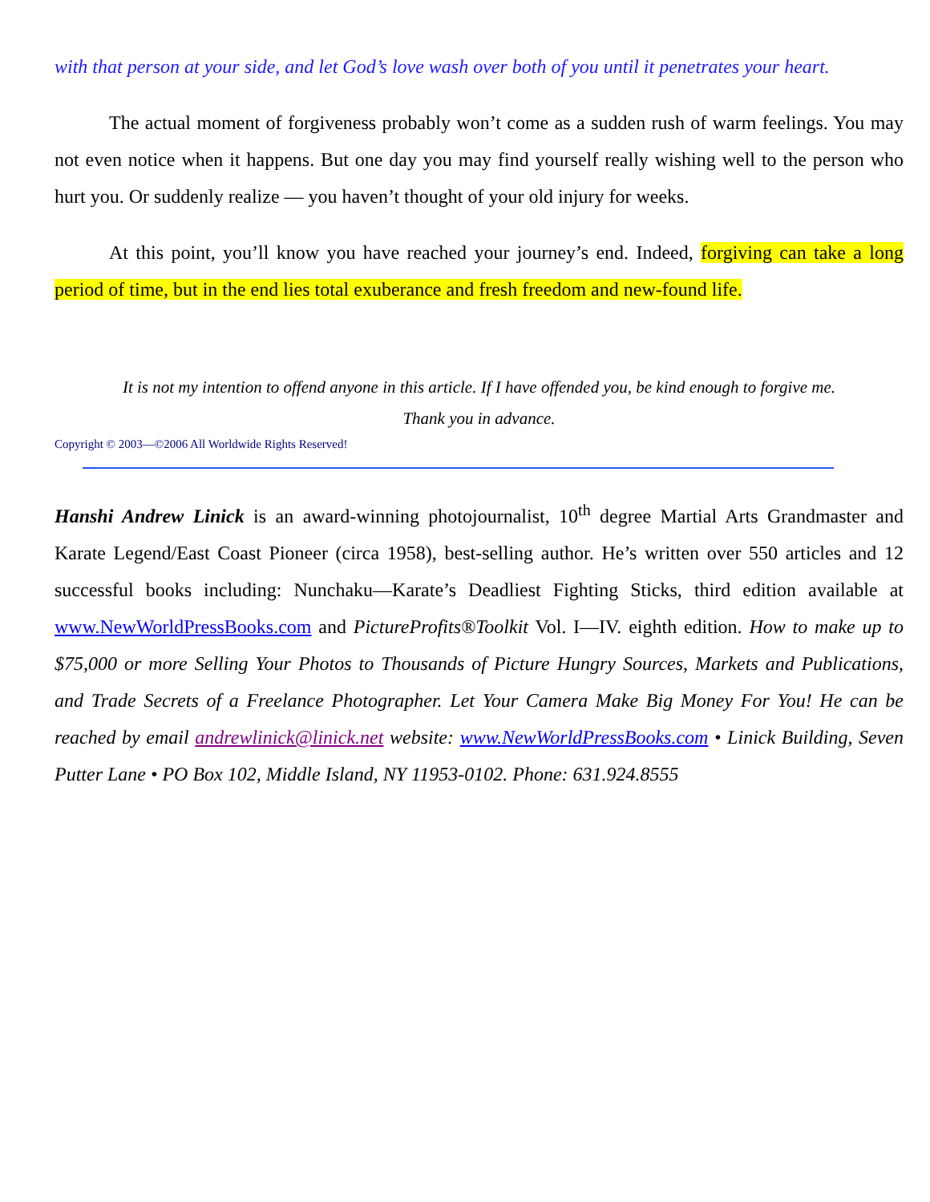with that person at your side, and let God’s love wash over both of you until it penetrates your heart.
The actual moment of forgiveness probably won’t come as a sudden rush of warm feelings. You may not even notice when it happens. But one day you may find yourself really wishing well to the person who hurt you. Or suddenly realize — you haven’t thought of your old injury for weeks.
At this point, you’ll know you have reached your journey’s end. Indeed, forgiving can take a long period of time, but in the end lies total exuberance and fresh freedom and new-found life.
It is not my intention to offend anyone in this article. If I have offended you, be kind enough to forgive me.
Thank you in advance.
Copyright © 2003—©2006 All Worldwide Rights Reserved!
Hanshi Andrew Linick is an award-winning photojournalist, 10<sup>th</sup> degree Martial Arts Grandmaster and Karate Legend/East Coast Pioneer (circa 1958), best-selling author. He’s written over 550 articles and 12 successful books including: Nunchaku—Karate’s Deadliest Fighting Sticks, third edition available at www.NewWorldPressBooks.com and PictureProfits®Toolkit Vol. I—IV. eighth edition. How to make up to $75,000 or more Selling Your Photos to Thousands of Picture Hungry Sources, Markets and Publications, and Trade Secrets of a Freelance Photographer. Let Your Camera Make Big Money For You! He can be reached by email andrewlinick@linick.net website: www.NewWorldPressBooks.com • Linick Building, Seven Putter Lane • PO Box 102, Middle Island, NY 11953-0102. Phone: 631.924.8555